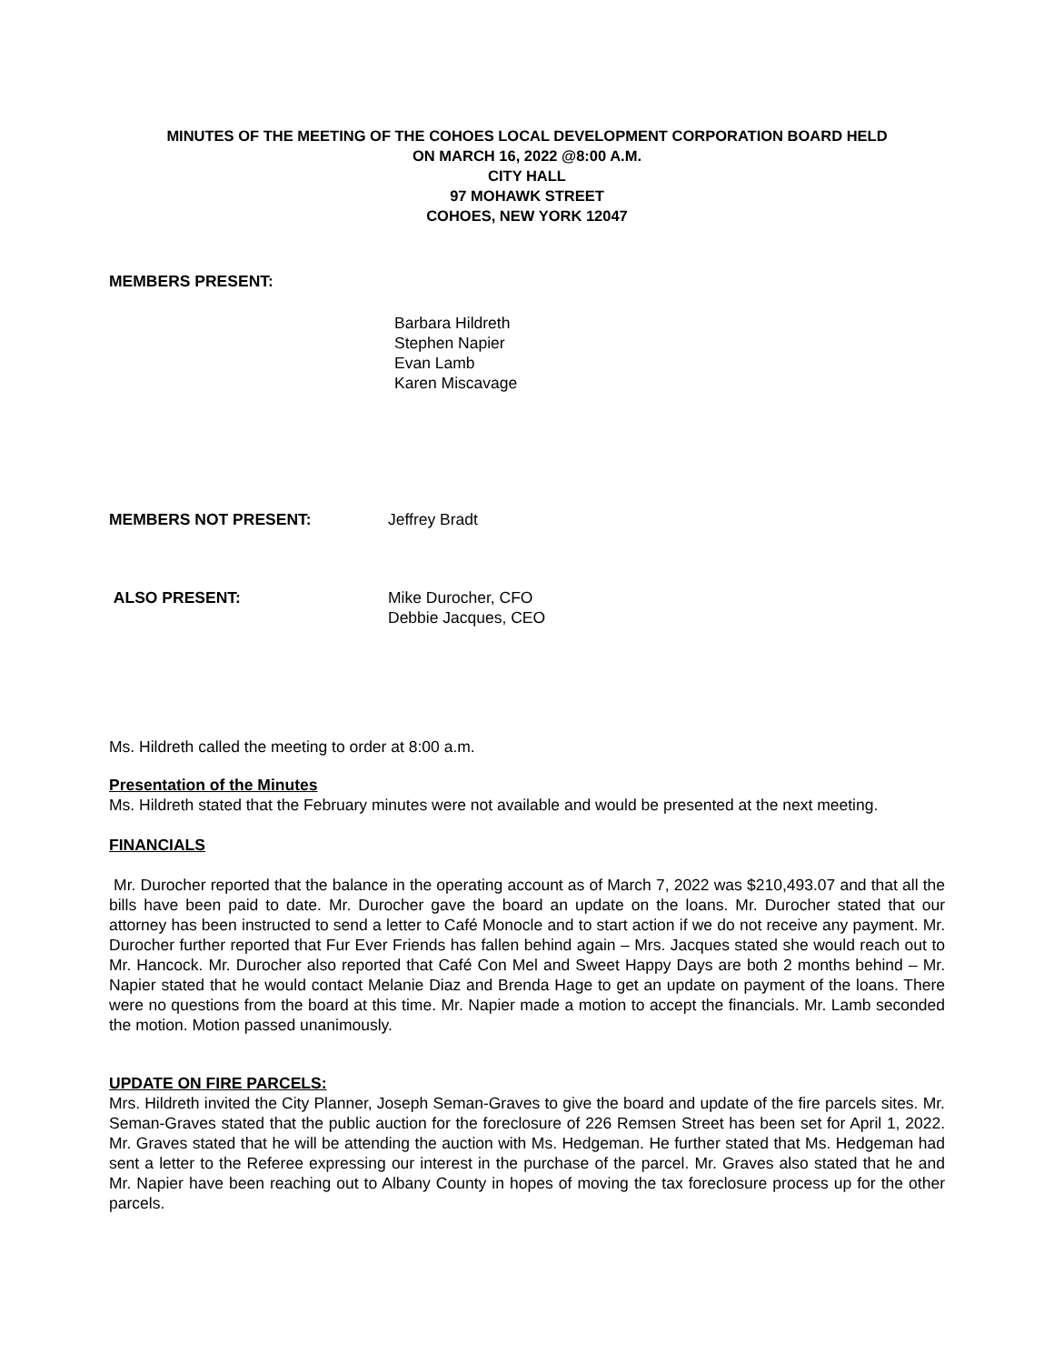MINUTES OF THE MEETING OF THE COHOES LOCAL DEVELOPMENT CORPORATION BOARD HELD
ON MARCH 16, 2022 @8:00 A.M.
CITY HALL
97 MOHAWK STREET
COHOES, NEW YORK 12047
MEMBERS PRESENT:
Barbara Hildreth
Stephen Napier
Evan Lamb
Karen Miscavage
MEMBERS NOT PRESENT: Jeffrey Bradt
ALSO PRESENT: Mike Durocher, CFO
Debbie Jacques, CEO
Ms. Hildreth called the meeting to order at 8:00 a.m.
Presentation of the Minutes
Ms. Hildreth stated that the February minutes were not available and would be presented at the next meeting.
FINANCIALS
Mr. Durocher reported that the balance in the operating account as of March 7, 2022 was $210,493.07 and that all the bills have been paid to date. Mr. Durocher gave the board an update on the loans. Mr. Durocher stated that our attorney has been instructed to send a letter to Café Monocle and to start action if we do not receive any payment. Mr. Durocher further reported that Fur Ever Friends has fallen behind again – Mrs. Jacques stated she would reach out to Mr. Hancock. Mr. Durocher also reported that Café Con Mel and Sweet Happy Days are both 2 months behind – Mr. Napier stated that he would contact Melanie Diaz and Brenda Hage to get an update on payment of the loans. There were no questions from the board at this time. Mr. Napier made a motion to accept the financials. Mr. Lamb seconded the motion. Motion passed unanimously.
UPDATE ON FIRE PARCELS:
Mrs. Hildreth invited the City Planner, Joseph Seman-Graves to give the board and update of the fire parcels sites. Mr. Seman-Graves stated that the public auction for the foreclosure of 226 Remsen Street has been set for April 1, 2022. Mr. Graves stated that he will be attending the auction with Ms. Hedgeman. He further stated that Ms. Hedgeman had sent a letter to the Referee expressing our interest in the purchase of the parcel. Mr. Graves also stated that he and Mr. Napier have been reaching out to Albany County in hopes of moving the tax foreclosure process up for the other parcels.